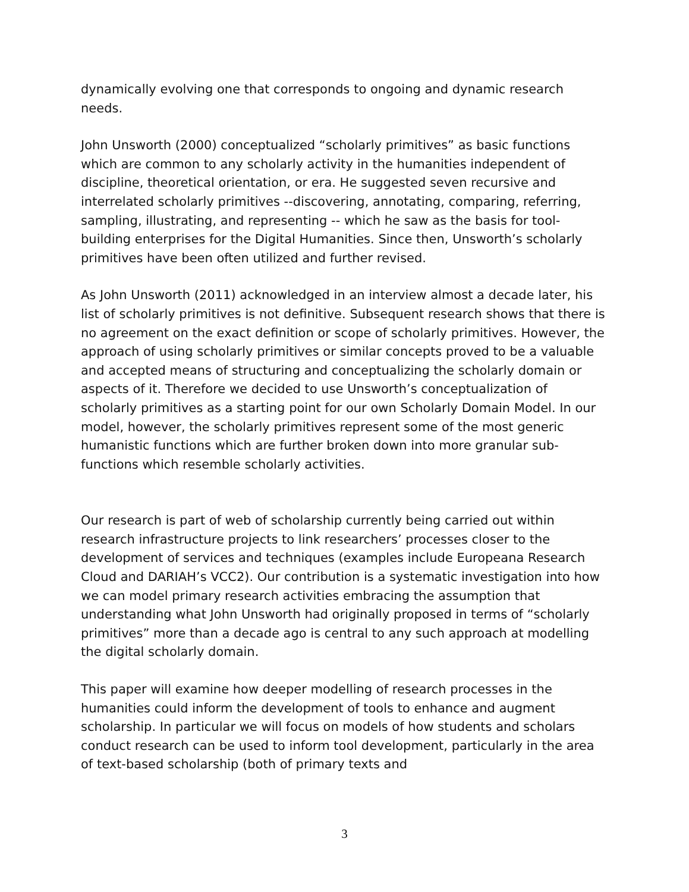dynamically evolving one that corresponds to ongoing and dynamic research needs.
John Unsworth (2000) conceptualized “scholarly primitives” as basic functions which are common to any scholarly activity in the humanities independent of discipline, theoretical orientation, or era. He suggested seven recursive and interrelated scholarly primitives --discovering, annotating, comparing, referring, sampling, illustrating, and representing -- which he saw as the basis for tool-building enterprises for the Digital Humanities. Since then, Unsworth’s scholarly primitives have been often utilized and further revised.
As John Unsworth (2011) acknowledged in an interview almost a decade later, his list of scholarly primitives is not definitive. Subsequent research shows that there is no agreement on the exact definition or scope of scholarly primitives. However, the approach of using scholarly primitives or similar concepts proved to be a valuable and accepted means of structuring and conceptualizing the scholarly domain or aspects of it. Therefore we decided to use Unsworth’s conceptualization of scholarly primitives as a starting point for our own Scholarly Domain Model. In our model, however, the scholarly primitives represent some of the most generic humanistic functions which are further broken down into more granular sub-functions which resemble scholarly activities.
Our research is part of web of scholarship currently being carried out within research infrastructure projects to link researchers’ processes closer to the development of services and techniques (examples include Europeana Research Cloud and DARIAH’s VCC2). Our contribution is a systematic investigation into how we can model primary research activities embracing the assumption that understanding what John Unsworth had originally proposed in terms of “scholarly primitives” more than a decade ago is central to any such approach at modelling the digital scholarly domain.
This paper will examine how deeper modelling of research processes in the humanities could inform the development of tools to enhance and augment scholarship. In particular we will focus on models of how students and scholars conduct research can be used to inform tool development, particularly in the area of text-based scholarship (both of primary texts and
3